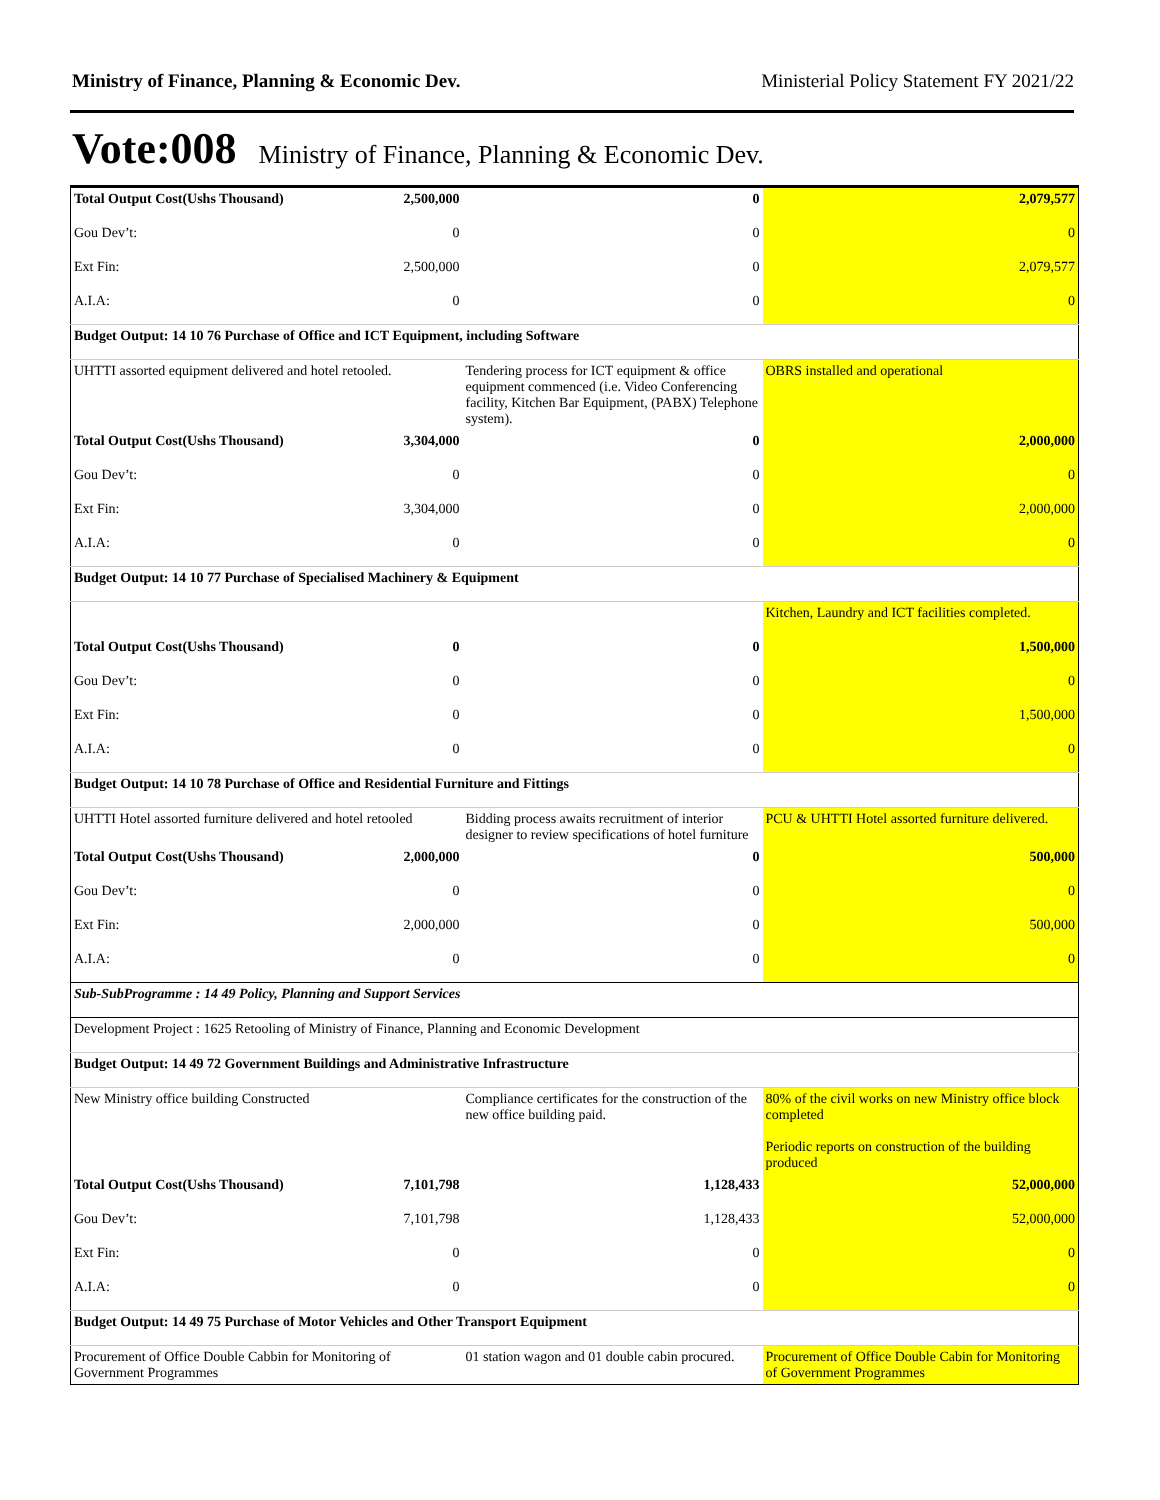Ministry of Finance, Planning & Economic Dev. Ministerial Policy Statement FY 2021/22
Vote:008 Ministry of Finance, Planning & Economic Dev.
| Total Output Cost(Ushs Thousand) | 2,500,000 | 0 | 2,079,577 |
| Gou Dev’t: | 0 | 0 | 0 |
| Ext Fin: | 2,500,000 | 0 | 2,079,577 |
| A.I.A: | 0 | 0 | 0 |
| Budget Output: 14 10 76 Purchase of Office and ICT Equipment, including Software | | | |
| UHTTI assorted equipment delivered and hotel retooled. | | Tendering process for ICT equipment & office equipment commenced (i.e. Video Conferencing facility, Kitchen Bar Equipment, (PABX) Telephone system). | OBRS installed and operational |
| Total Output Cost(Ushs Thousand) | 3,304,000 | 0 | 2,000,000 |
| Gou Dev’t: | 0 | 0 | 0 |
| Ext Fin: | 3,304,000 | 0 | 2,000,000 |
| A.I.A: | 0 | 0 | 0 |
| Budget Output: 14 10 77 Purchase of Specialised Machinery & Equipment | | | |
| | | | Kitchen, Laundry and ICT facilities completed. |
| Total Output Cost(Ushs Thousand) | 0 | 0 | 1,500,000 |
| Gou Dev’t: | 0 | 0 | 0 |
| Ext Fin: | 0 | 0 | 1,500,000 |
| A.I.A: | 0 | 0 | 0 |
| Budget Output: 14 10 78 Purchase of Office and Residential Furniture and Fittings | | | |
| UHTTI Hotel assorted furniture delivered and hotel retooled | | Bidding process awaits recruitment of interior designer to review specifications of hotel furniture | PCU & UHTTI Hotel assorted furniture delivered. |
| Total Output Cost(Ushs Thousand) | 2,000,000 | 0 | 500,000 |
| Gou Dev’t: | 0 | 0 | 0 |
| Ext Fin: | 2,000,000 | 0 | 500,000 |
| A.I.A: | 0 | 0 | 0 |
| Sub-SubProgramme : 14 49 Policy, Planning and Support Services | | | |
| Development Project : 1625 Retooling of Ministry of Finance, Planning and Economic Development | | | |
| Budget Output: 14 49 72 Government Buildings and Administrative Infrastructure | | | |
| New Ministry office building Constructed | | Compliance certificates for the construction of the new office building paid. | 80% of the civil works on new Ministry office block completed Periodic reports on construction of the building produced |
| Total Output Cost(Ushs Thousand) | 7,101,798 | 1,128,433 | 52,000,000 |
| Gou Dev’t: | 7,101,798 | 1,128,433 | 52,000,000 |
| Ext Fin: | 0 | 0 | 0 |
| A.I.A: | 0 | 0 | 0 |
| Budget Output: 14 49 75 Purchase of Motor Vehicles and Other Transport Equipment | | | |
| Procurement of Office Double Cabbin for Monitoring of Government Programmes | | 01 station wagon and 01 double cabin procured. | Procurement of Office Double Cabin for Monitoring of Government Programmes |